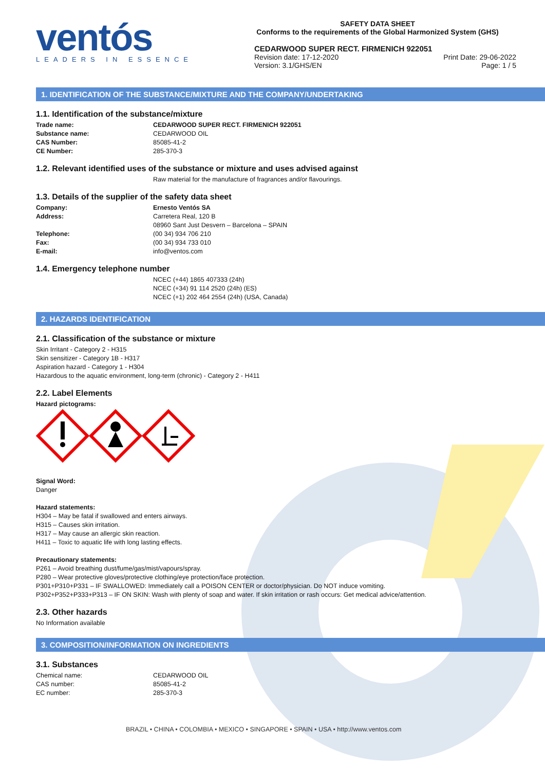ventós
LEADERS IN ESSENCE
SAFETY DATA SHEET
Conforms to the requirements of the Global Harmonized System (GHS)
CEDARWOOD SUPER RECT. FIRMENICH 922051
Revision date: 17-12-2020
Version: 3.1/GHS/EN
Print Date: 29-06-2022
Page: 1 / 5
1. IDENTIFICATION OF THE SUBSTANCE/MIXTURE AND THE COMPANY/UNDERTAKING
1.1. Identification of the substance/mixture
Trade name: CEDARWOOD SUPER RECT. FIRMENICH 922051
Substance name: CEDARWOOD OIL
CAS Number: 85085-41-2
CE Number: 285-370-3
1.2. Relevant identified uses of the substance or mixture and uses advised against
Raw material for the manufacture of fragrances and/or flavourings.
1.3. Details of the supplier of the safety data sheet
Company: Ernesto Ventós SA
Address: Carretera Real, 120 B
08960 Sant Just Desvern – Barcelona – SPAIN
Telephone: (00 34) 934 706 210
Fax: (00 34) 934 733 010
E-mail: info@ventos.com
1.4. Emergency telephone number
NCEC (+44) 1865 407333 (24h)
NCEC (+34) 91 114 2520 (24h) (ES)
NCEC (+1) 202 464 2554 (24h) (USA, Canada)
2. HAZARDS IDENTIFICATION
2.1. Classification of the substance or mixture
Skin Irritant - Category 2 - H315
Skin sensitizer - Category 1B - H317
Aspiration hazard - Category 1 - H304
Hazardous to the aquatic environment, long-term (chronic) - Category 2 - H411
2.2. Label Elements
Hazard pictograms:
Signal Word:
Danger
Hazard statements:
H304 – May be fatal if swallowed and enters airways.
H315 – Causes skin irritation.
H317 – May cause an allergic skin reaction.
H411 – Toxic to aquatic life with long lasting effects.
Precautionary statements:
P261 – Avoid breathing dust/fume/gas/mist/vapours/spray.
P280 – Wear protective gloves/protective clothing/eye protection/face protection.
P301+P310+P331 – IF SWALLOWED: Immediately call a POISON CENTER or doctor/physician. Do NOT induce vomiting.
P302+P352+P333+P313 – IF ON SKIN: Wash with plenty of soap and water. If skin irritation or rash occurs: Get medical advice/attention.
2.3. Other hazards
No Information available
3. COMPOSITION/INFORMATION ON INGREDIENTS
3.1. Substances
Chemical name: CEDARWOOD OIL
CAS number: 85085-41-2
EC number: 285-370-3
BRAZIL • CHINA • COLOMBIA • MEXICO • SINGAPORE • SPAIN • USA • http://www.ventos.com